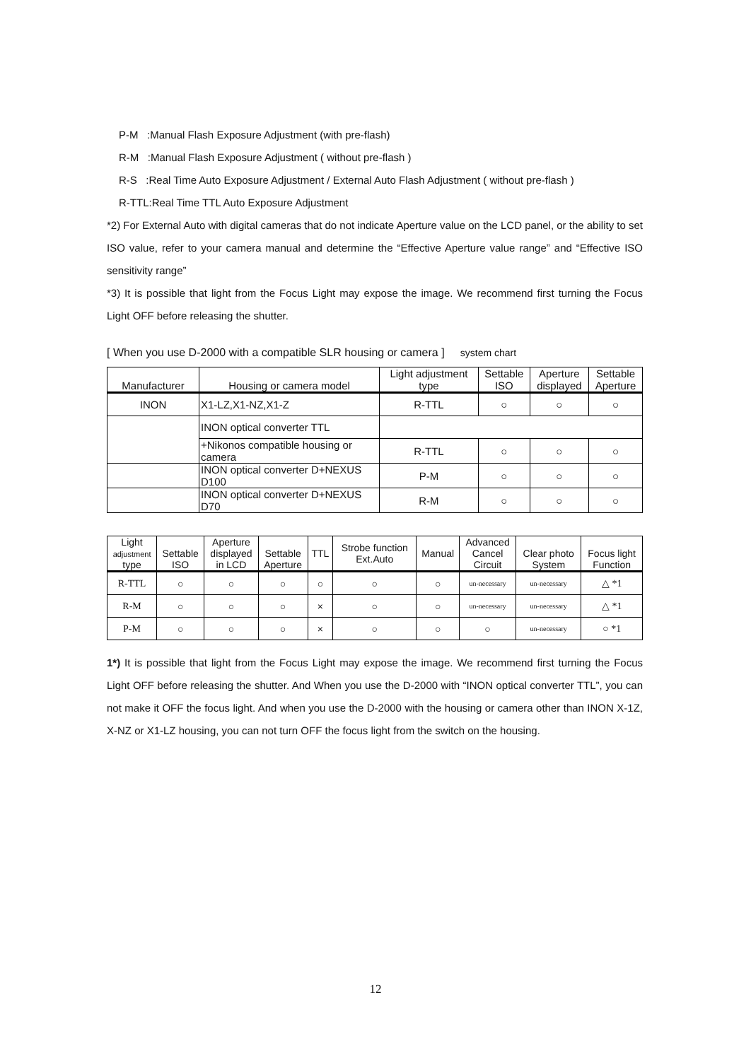P-M :Manual Flash Exposure Adjustment (with pre-flash)
R-M :Manual Flash Exposure Adjustment ( without pre-flash )
R-S :Real Time Auto Exposure Adjustment / External Auto Flash Adjustment ( without pre-flash )
R-TTL:Real Time TTL Auto Exposure Adjustment
*2) For External Auto with digital cameras that do not indicate Aperture value on the LCD panel, or the ability to set ISO value, refer to your camera manual and determine the “Effective Aperture value range” and “Effective ISO sensitivity range”
*3) It is possible that light from the Focus Light may expose the image. We recommend first turning the Focus Light OFF before releasing the shutter.
[ When you use D-2000 with a compatible SLR housing or camera ] system chart
| Manufacturer | Housing or camera model | Light adjustment type | Settable ISO | Aperture displayed | Settable Aperture |
| --- | --- | --- | --- | --- | --- |
| INON | X1-LZ,X1-NZ,X1-Z | R-TTL | ○ | ○ | ○ |
| | INON optical converter TTL | | | | |
| | +Nikonos compatible housing or camera | R-TTL | ○ | ○ | ○ |
| | INON optical converter D+NEXUS D100 | P-M | ○ | ○ | ○ |
| | INON optical converter D+NEXUS D70 | R-M | ○ | ○ | ○ |
| Light adjustment type | Settable ISO | Aperture displayed in LCD | Settable Aperture | TTL | Strobe function Ext.Auto | Manual | Advanced Cancel Circuit | Clear photo System | Focus light Function |
| --- | --- | --- | --- | --- | --- | --- | --- | --- | --- |
| R-TTL | ○ | ○ | ○ | ○ | ○ | ○ | un-necessary | un-necessary | △ *1 |
| R-M | ○ | ○ | ○ | × | ○ | ○ | un-necessary | un-necessary | △ *1 |
| P-M | ○ | ○ | ○ | × | ○ | ○ | ○ | un-necessary | ○ *1 |
1*) It is possible that light from the Focus Light may expose the image. We recommend first turning the Focus Light OFF before releasing the shutter. And When you use the D-2000 with “INON optical converter TTL”, you can not make it OFF the focus light. And when you use the D-2000 with the housing or camera other than INON X-1Z, X-NZ or X1-LZ housing, you can not turn OFF the focus light from the switch on the housing.
12